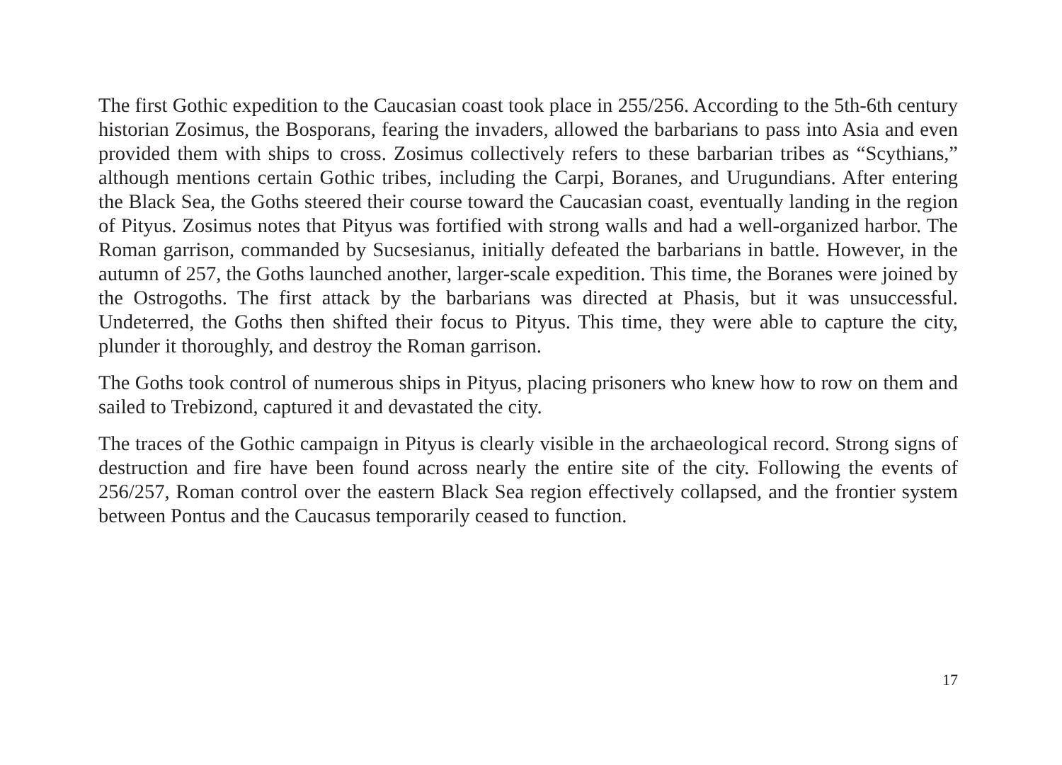The first Gothic expedition to the Caucasian coast took place in 255/256. According to the 5th-6th century historian Zosimus, the Bosporans, fearing the invaders, allowed the barbarians to pass into Asia and even provided them with ships to cross. Zosimus collectively refers to these barbarian tribes as “Scythians,” although mentions certain Gothic tribes, including the Carpi, Boranes, and Urugundians. After entering the Black Sea, the Goths steered their course toward the Caucasian coast, eventually landing in the region of Pityus. Zosimus notes that Pityus was fortified with strong walls and had a well-organized harbor. The Roman garrison, commanded by Sucsesianus, initially defeated the barbarians in battle. However, in the autumn of 257, the Goths launched another, larger-scale expedition. This time, the Boranes were joined by the Ostrogoths. The first attack by the barbarians was directed at Phasis, but it was unsuccessful. Undeterred, the Goths then shifted their focus to Pityus. This time, they were able to capture the city, plunder it thoroughly, and destroy the Roman garrison.
The Goths took control of numerous ships in Pityus, placing prisoners who knew how to row on them and sailed to Trebizond, captured it and devastated the city.
The traces of the Gothic campaign in Pityus is clearly visible in the archaeological record. Strong signs of destruction and fire have been found across nearly the entire site of the city. Following the events of 256/257, Roman control over the eastern Black Sea region effectively collapsed, and the frontier system between Pontus and the Caucasus temporarily ceased to function.
17